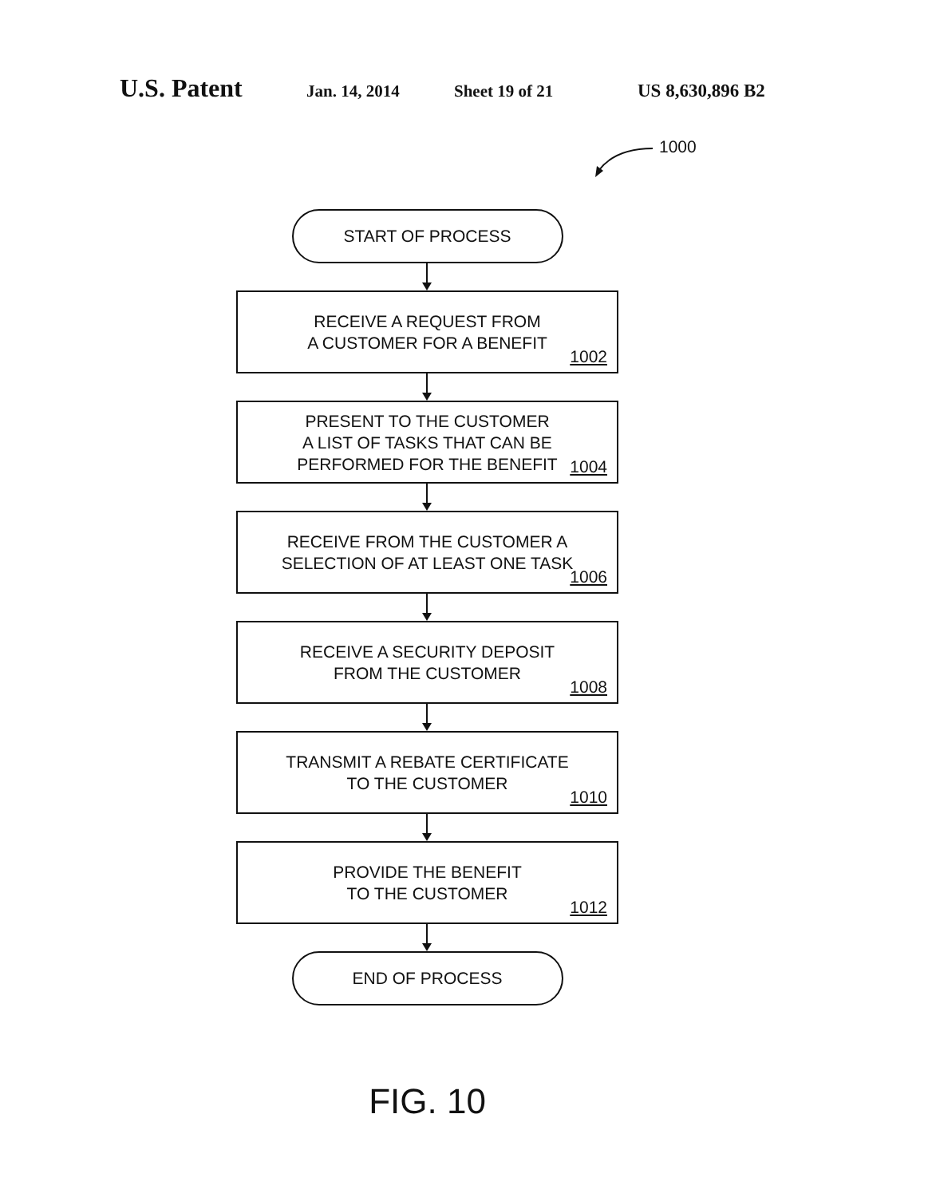U.S. Patent Jan. 14, 2014 Sheet 19 of 21 US 8,630,896 B2
1000
START OF PROCESS
RECEIVE A REQUEST FROM
A CUSTOMER FOR A BENEFIT
1002
PRESENT TO THE CUSTOMER
A LIST OF TASKS THAT CAN BE
PERFORMED FOR THE BENEFIT
1004
RECEIVE FROM THE CUSTOMER A
SELECTION OF AT LEAST ONE TASK
1006
RECEIVE A SECURITY DEPOSIT
FROM THE CUSTOMER
1008
TRANSMIT A REBATE CERTIFICATE
TO THE CUSTOMER
1010
PROVIDE THE BENEFIT
TO THE CUSTOMER
1012
END OF PROCESS
FIG. 10